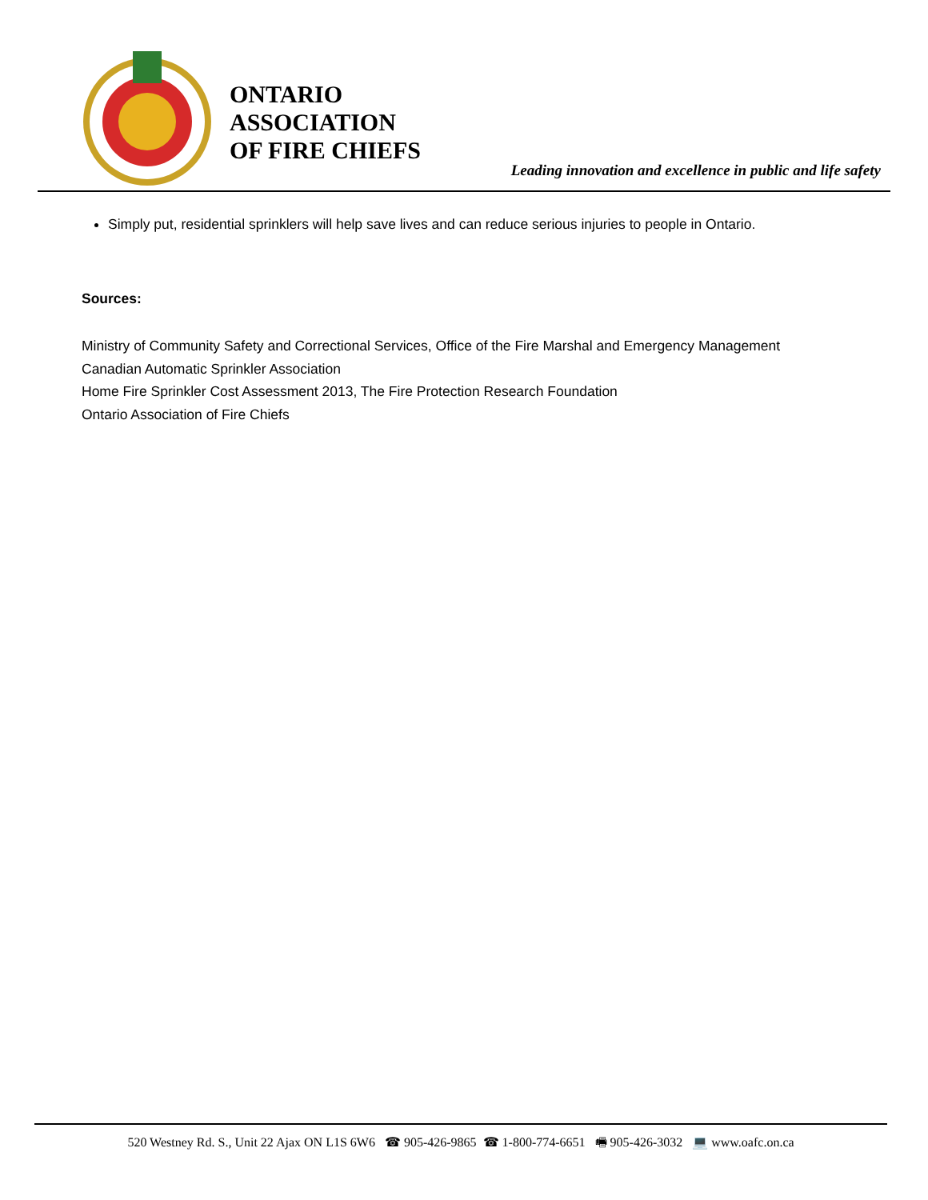ONTARIO
ASSOCIATION
OF FIRE CHIEFS
Leading innovation and excellence in public and life safety
Simply put, residential sprinklers will help save lives and can reduce serious injuries to people in Ontario.
Sources:
Ministry of Community Safety and Correctional Services, Office of the Fire Marshal and Emergency Management
Canadian Automatic Sprinkler Association
Home Fire Sprinkler Cost Assessment 2013, The Fire Protection Research Foundation
Ontario Association of Fire Chiefs
520 Westney Rd. S., Unit 22 Ajax ON L1S 6W6 ☎ 905-426-9865 ☎ 1-800-774-6651 🖷 905-426-3032 💻 www.oafc.on.ca